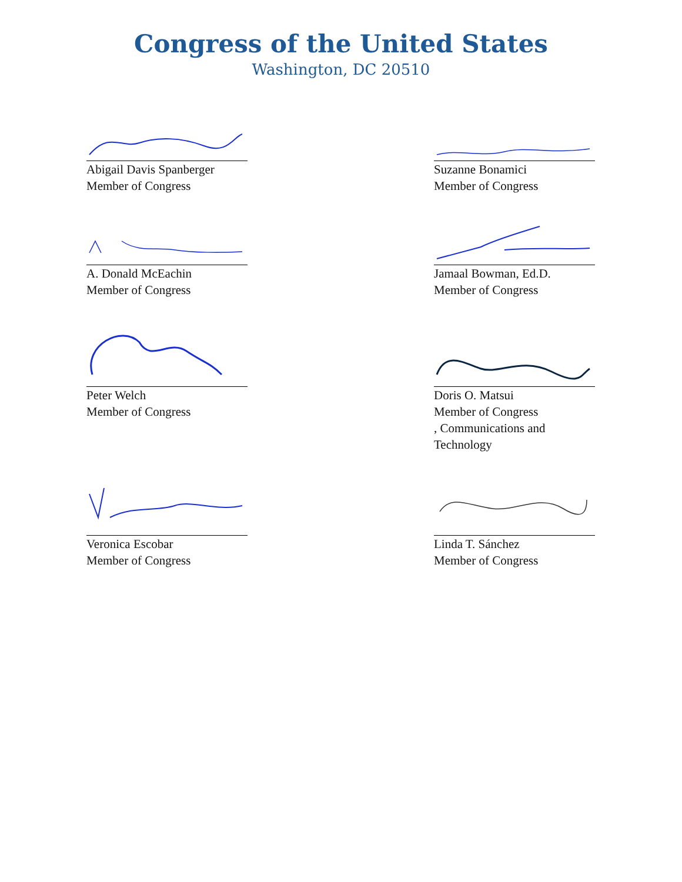Congress of the United States
Washington, DC 20510
Abigail Davis Spanberger
Member of Congress
Suzanne Bonamici
Member of Congress
A. Donald McEachin
Member of Congress
Jamaal Bowman, Ed.D.
Member of Congress
Peter Welch
Member of Congress
Doris O. Matsui
Member of Congress
, Communications and
Technology
Veronica Escobar
Member of Congress
Linda T. Sánchez
Member of Congress